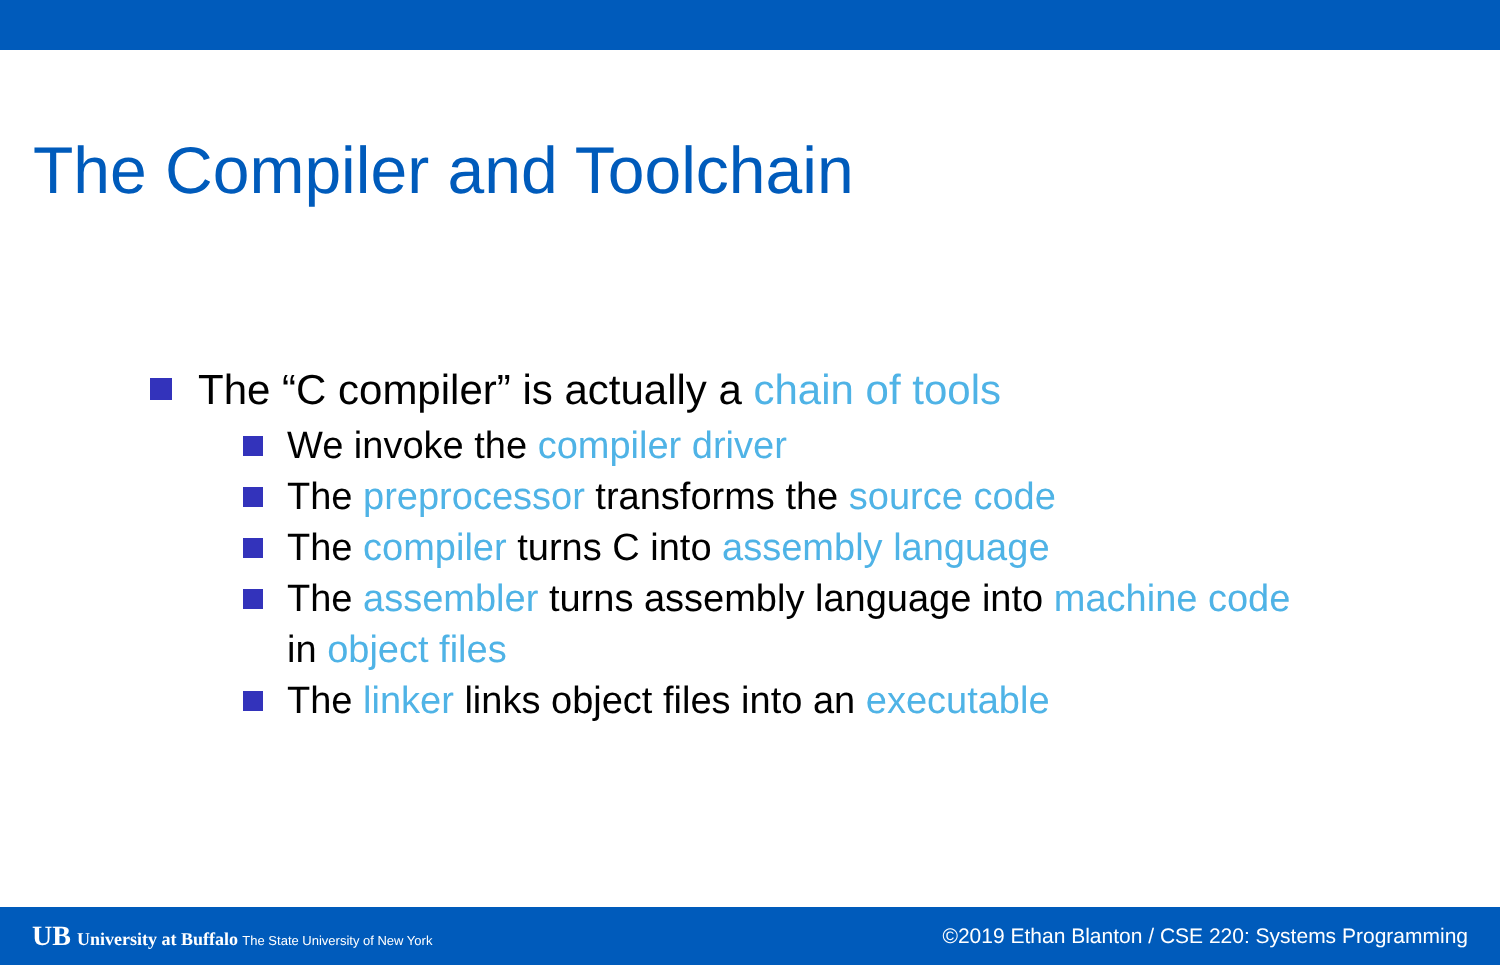The Compiler and Toolchain
The “C compiler” is actually a chain of tools
We invoke the compiler driver
The preprocessor transforms the source code
The compiler turns C into assembly language
The assembler turns assembly language into machine code
in object files
The linker links object files into an executable
UB University at Buffalo The State University of New York
©2019 Ethan Blanton / CSE 220: Systems Programming